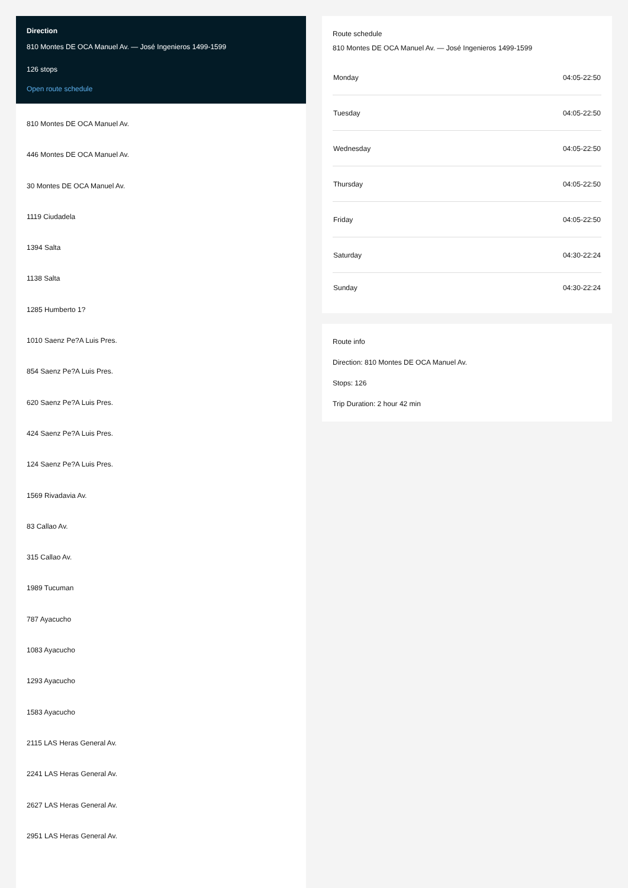Direction
810 Montes DE OCA Manuel Av. — José Ingenieros 1499-1599
126 stops
Open route schedule
810 Montes DE OCA Manuel Av.
446 Montes DE OCA Manuel Av.
30 Montes DE OCA Manuel Av.
1119 Ciudadela
1394 Salta
1138 Salta
1285 Humberto 1?
1010 Saenz Pe?A Luis Pres.
854 Saenz Pe?A Luis Pres.
620 Saenz Pe?A Luis Pres.
424 Saenz Pe?A Luis Pres.
124 Saenz Pe?A Luis Pres.
1569 Rivadavia Av.
83 Callao Av.
315 Callao Av.
1989 Tucuman
787 Ayacucho
1083 Ayacucho
1293 Ayacucho
1583 Ayacucho
2115 LAS Heras General Av.
2241 LAS Heras General Av.
2627 LAS Heras General Av.
2951 LAS Heras General Av.
Route schedule
810 Montes DE OCA Manuel Av. — José Ingenieros 1499-1599
| Monday | 04:05-22:50 |
| Tuesday | 04:05-22:50 |
| Wednesday | 04:05-22:50 |
| Thursday | 04:05-22:50 |
| Friday | 04:05-22:50 |
| Saturday | 04:30-22:24 |
| Sunday | 04:30-22:24 |
Route info
Direction: 810 Montes DE OCA Manuel Av.
Stops: 126
Trip Duration: 2 hour 42 min